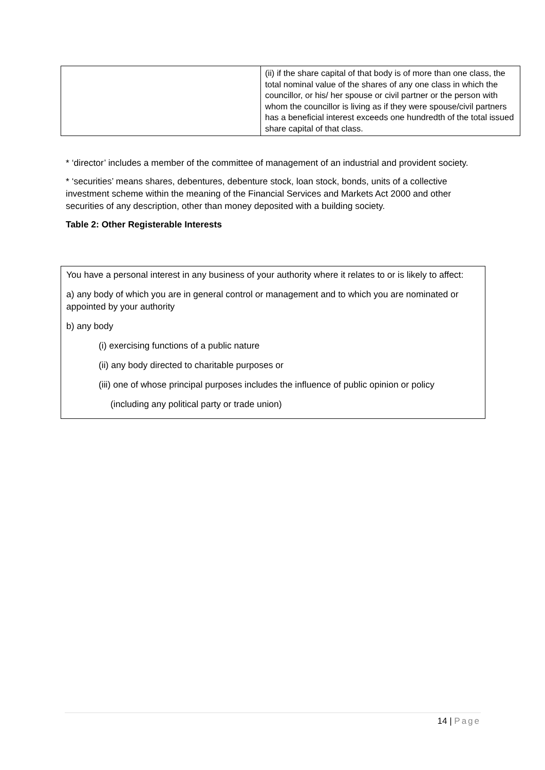| | (ii) if the share capital of that body is of more than one class, the total nominal value of the shares of any one class in which the councillor, or his/ her spouse or civil partner or the person with whom the councillor is living as if they were spouse/civil partners has a beneficial interest exceeds one hundredth of the total issued share capital of that class. |
* ‘director’ includes a member of the committee of management of an industrial and provident society.
* ‘securities’ means shares, debentures, debenture stock, loan stock, bonds, units of a collective investment scheme within the meaning of the Financial Services and Markets Act 2000 and other securities of any description, other than money deposited with a building society.
Table 2: Other Registerable Interests
You have a personal interest in any business of your authority where it relates to or is likely to affect:
a) any body of which you are in general control or management and to which you are nominated or appointed by your authority
b) any body
(i) exercising functions of a public nature
(ii) any body directed to charitable purposes or
(iii) one of whose principal purposes includes the influence of public opinion or policy
(including any political party or trade union)
14 | Page